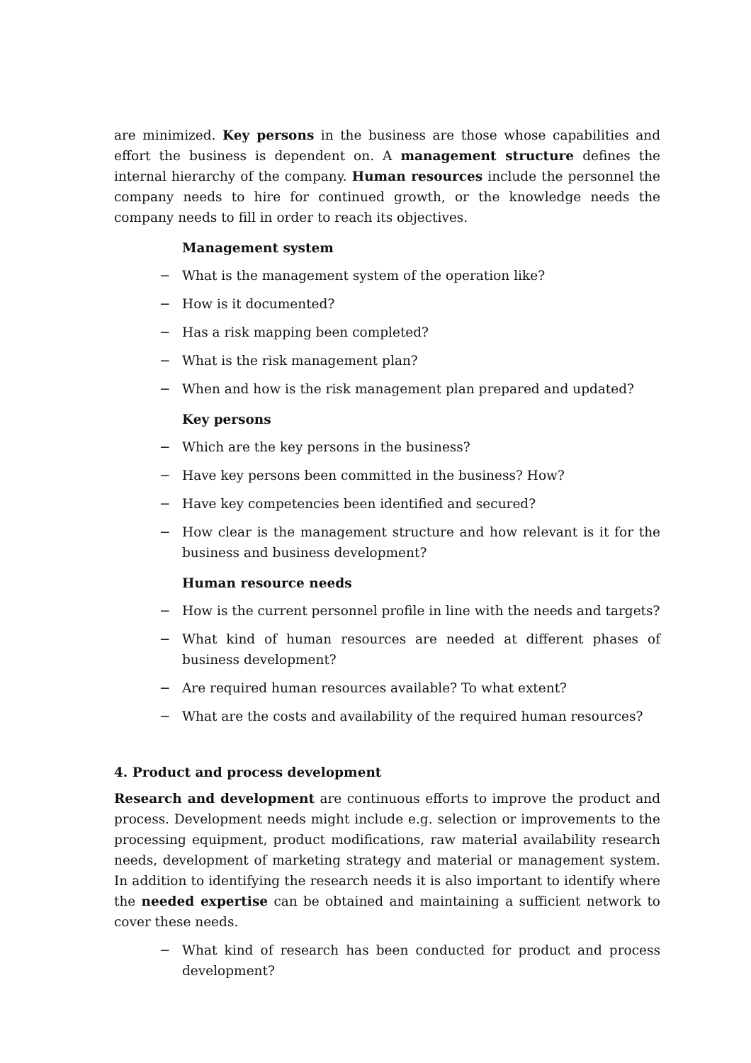are minimized. Key persons in the business are those whose capabilities and effort the business is dependent on. A management structure defines the internal hierarchy of the company. Human resources include the personnel the company needs to hire for continued growth, or the knowledge needs the company needs to fill in order to reach its objectives.
Management system
− What is the management system of the operation like?
− How is it documented?
− Has a risk mapping been completed?
− What is the risk management plan?
− When and how is the risk management plan prepared and updated?
Key persons
− Which are the key persons in the business?
− Have key persons been committed in the business? How?
− Have key competencies been identified and secured?
− How clear is the management structure and how relevant is it for the business and business development?
Human resource needs
− How is the current personnel profile in line with the needs and targets?
− What kind of human resources are needed at different phases of business development?
− Are required human resources available? To what extent?
− What are the costs and availability of the required human resources?
4. Product and process development
Research and development are continuous efforts to improve the product and process. Development needs might include e.g. selection or improvements to the processing equipment, product modifications, raw material availability research needs, development of marketing strategy and material or management system. In addition to identifying the research needs it is also important to identify where the needed expertise can be obtained and maintaining a sufficient network to cover these needs.
− What kind of research has been conducted for product and process development?